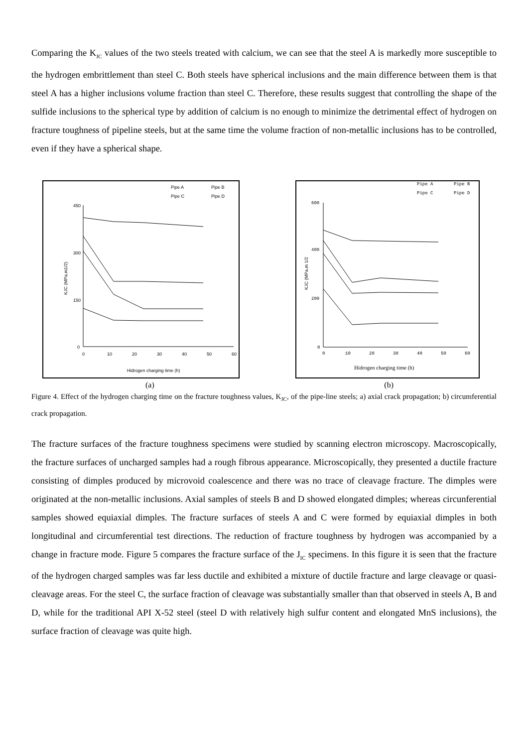Comparing the K<sub>JC</sub> values of the two steels treated with calcium, we can see that the steel A is markedly more susceptible to the hydrogen embrittlement than steel C. Both steels have spherical inclusions and the main difference between them is that steel A has a higher inclusions volume fraction than steel C. Therefore, these results suggest that controlling the shape of the sulfide inclusions to the spherical type by addition of calcium is no enough to minimize the detrimental effect of hydrogen on fracture toughness of pipeline steels, but at the same time the volume fraction of non-metallic inclusions has to be controlled, even if they have a spherical shape.
Pipe A
Pipe B
Pipe C
Pipe D
450
300
150
0
0
10
20
30
40
50
60
Hidrogen charging time (h)
KJC (MPa.m1/2)
Pipe A
Pipe B
Pipe C
Pipe D
600
400
200
0
0
10
20
30
40
50
60
Hidrogen charging time (h)
KJC (MPa.m 1/2
(a) (b)
Figure 4. Effect of the hydrogen charging time on the fracture toughness values, K<sub>JC</sub>, of the pipe-line steels; a) axial crack propagation; b) circumferential crack propagation.
The fracture surfaces of the fracture toughness specimens were studied by scanning electron microscopy. Macroscopically, the fracture surfaces of uncharged samples had a rough fibrous appearance. Microscopically, they presented a ductile fracture consisting of dimples produced by microvoid coalescence and there was no trace of cleavage fracture. The dimples were originated at the non-metallic inclusions. Axial samples of steels B and D showed elongated dimples; whereas circunferential samples showed equiaxial dimples. The fracture surfaces of steels A and C were formed by equiaxial dimples in both longitudinal and circumferential test directions. The reduction of fracture toughness by hydrogen was accompanied by a change in fracture mode. Figure 5 compares the fracture surface of the J<sub>IC</sub> specimens. In this figure it is seen that the fracture of the hydrogen charged samples was far less ductile and exhibited a mixture of ductile fracture and large cleavage or quasi-cleavage areas. For the steel C, the surface fraction of cleavage was substantially smaller than that observed in steels A, B and D, while for the traditional API X-52 steel (steel D with relatively high sulfur content and elongated MnS inclusions), the surface fraction of cleavage was quite high.